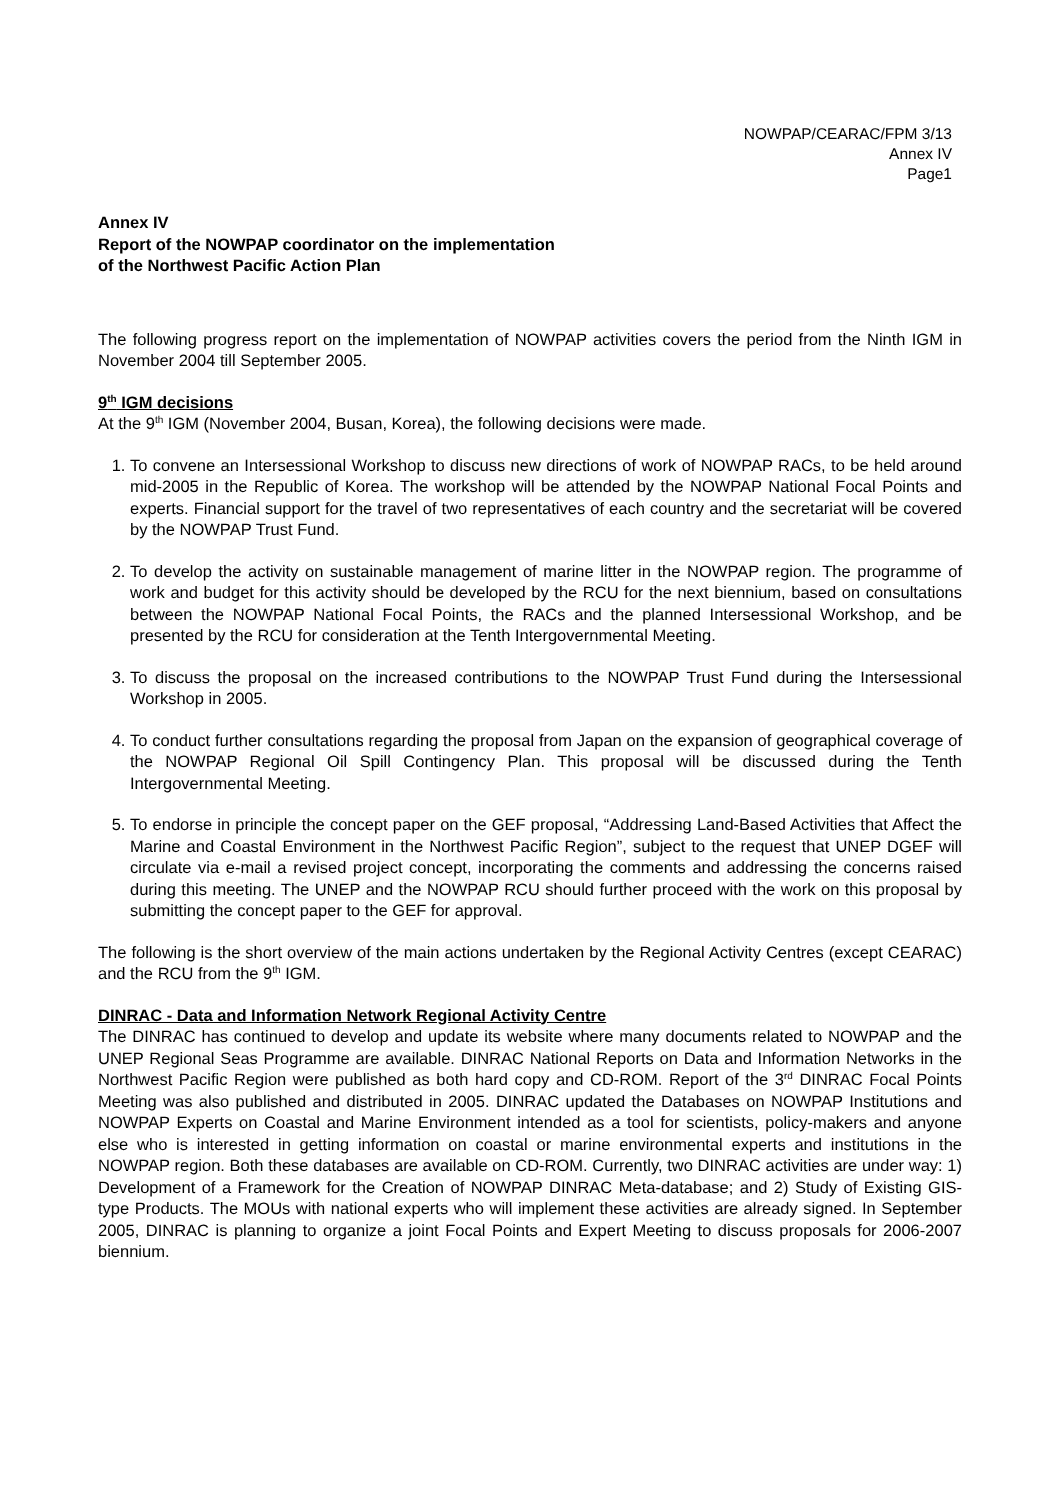NOWPAP/CEARAC/FPM 3/13
Annex IV
Page1
Annex IV
Report of the NOWPAP coordinator on the implementation
of the Northwest Pacific Action Plan
The following progress report on the implementation of NOWPAP activities covers the period from the Ninth IGM in November 2004 till September 2005.
9<sup>th</sup> IGM decisions
At the 9<sup>th</sup> IGM (November 2004, Busan, Korea), the following decisions were made.
1. To convene an Intersessional Workshop to discuss new directions of work of NOWPAP RACs, to be held around mid-2005 in the Republic of Korea. The workshop will be attended by the NOWPAP National Focal Points and experts. Financial support for the travel of two representatives of each country and the secretariat will be covered by the NOWPAP Trust Fund.
2. To develop the activity on sustainable management of marine litter in the NOWPAP region. The programme of work and budget for this activity should be developed by the RCU for the next biennium, based on consultations between the NOWPAP National Focal Points, the RACs and the planned Intersessional Workshop, and be presented by the RCU for consideration at the Tenth Intergovernmental Meeting.
3. To discuss the proposal on the increased contributions to the NOWPAP Trust Fund during the Intersessional Workshop in 2005.
4. To conduct further consultations regarding the proposal from Japan on the expansion of geographical coverage of the NOWPAP Regional Oil Spill Contingency Plan. This proposal will be discussed during the Tenth Intergovernmental Meeting.
5. To endorse in principle the concept paper on the GEF proposal, “Addressing Land-Based Activities that Affect the Marine and Coastal Environment in the Northwest Pacific Region”, subject to the request that UNEP DGEF will circulate via e-mail a revised project concept, incorporating the comments and addressing the concerns raised during this meeting. The UNEP and the NOWPAP RCU should further proceed with the work on this proposal by submitting the concept paper to the GEF for approval.
The following is the short overview of the main actions undertaken by the Regional Activity Centres (except CEARAC) and the RCU from the 9<sup>th</sup> IGM.
DINRAC - Data and Information Network Regional Activity Centre
The DINRAC has continued to develop and update its website where many documents related to NOWPAP and the UNEP Regional Seas Programme are available. DINRAC National Reports on Data and Information Networks in the Northwest Pacific Region were published as both hard copy and CD-ROM. Report of the 3<sup>rd</sup> DINRAC Focal Points Meeting was also published and distributed in 2005. DINRAC updated the Databases on NOWPAP Institutions and NOWPAP Experts on Coastal and Marine Environment intended as a tool for scientists, policy-makers and anyone else who is interested in getting information on coastal or marine environmental experts and institutions in the NOWPAP region. Both these databases are available on CD-ROM. Currently, two DINRAC activities are under way: 1) Development of a Framework for the Creation of NOWPAP DINRAC Meta-database; and 2) Study of Existing GIS-type Products. The MOUs with national experts who will implement these activities are already signed. In September 2005, DINRAC is planning to organize a joint Focal Points and Expert Meeting to discuss proposals for 2006-2007 biennium.